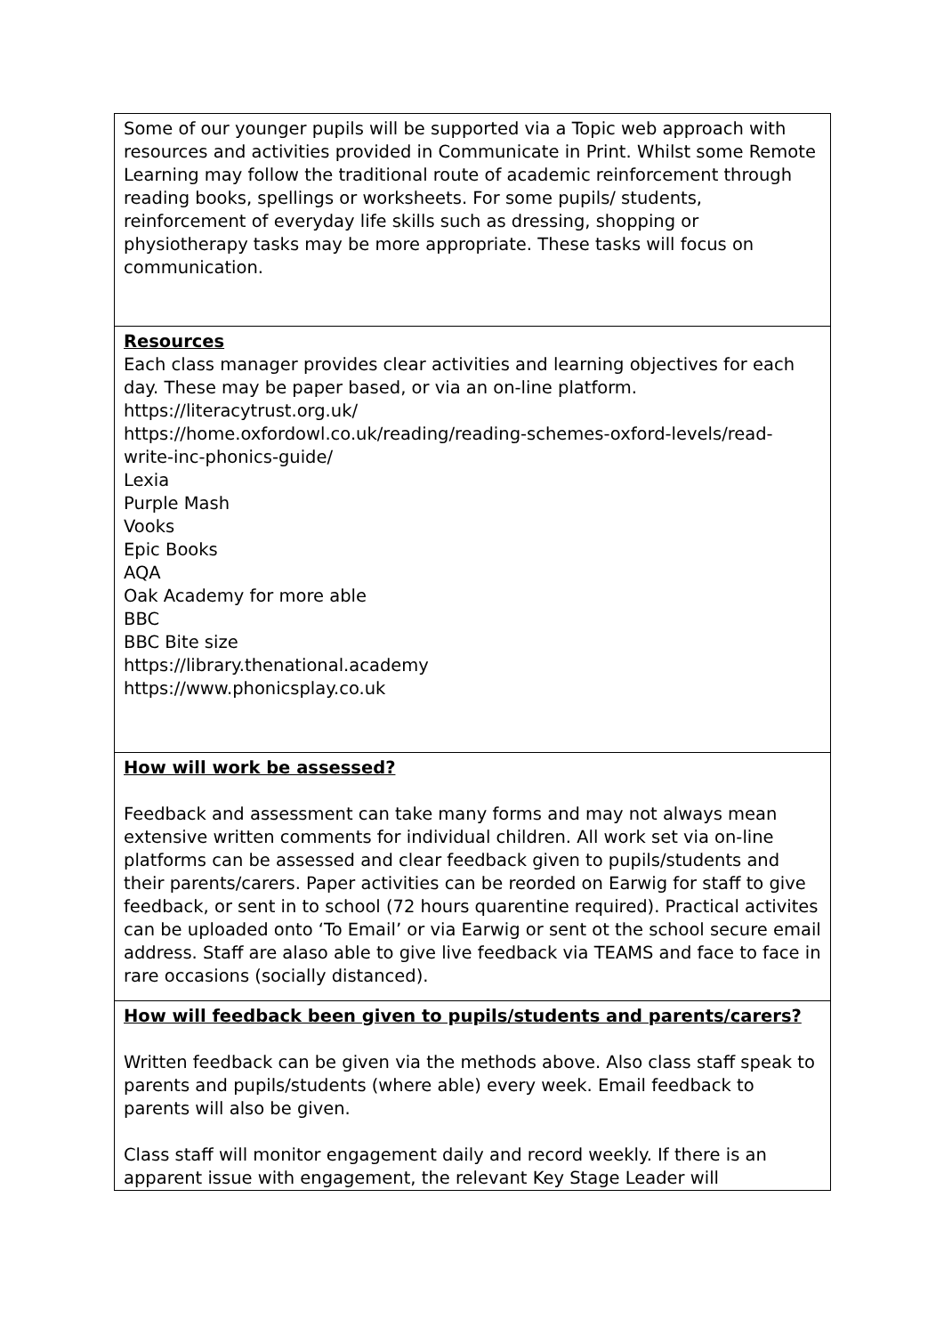| Some of our younger pupils will be supported via a Topic web approach with resources and activities provided in Communicate in Print. Whilst some Remote Learning may follow the traditional route of academic reinforcement through reading books, spellings or worksheets. For some pupils/ students, reinforcement of everyday life skills such as dressing, shopping or physiotherapy tasks may be more appropriate. These tasks will focus on communication. |
| Resources Each class manager provides clear activities and learning objectives for each day. These may be paper based, or via an on-line platform. https://literacytrust.org.uk/ https://home.oxfordowl.co.uk/reading/reading-schemes-oxford-levels/read-write-inc-phonics-guide/ Lexia Purple Mash Vooks Epic Books AQA Oak Academy for more able BBC BBC Bite size https://library.thenational.academy https://www.phonicsplay.co.uk |
| How will work be assessed? Feedback and assessment can take many forms and may not always mean extensive written comments for individual children. All work set via on-line platforms can be assessed and clear feedback given to pupils/students and their parents/carers. Paper activities can be reorded on Earwig for staff to give feedback, or sent in to school (72 hours quarentine required). Practical activites can be uploaded onto ‘To Email’ or via Earwig or sent ot the school secure email address. Staff are alaso able to give live feedback via TEAMS and face to face in rare occasions (socially distanced). |
| How will feedback been given to pupils/students and parents/carers? Written feedback can be given via the methods above. Also class staff speak to parents and pupils/students (where able) every week. Email feedback to parents will also be given. Class staff will monitor engagement daily and record weekly. If there is an apparent issue with engagement, the relevant Key Stage Leader will |